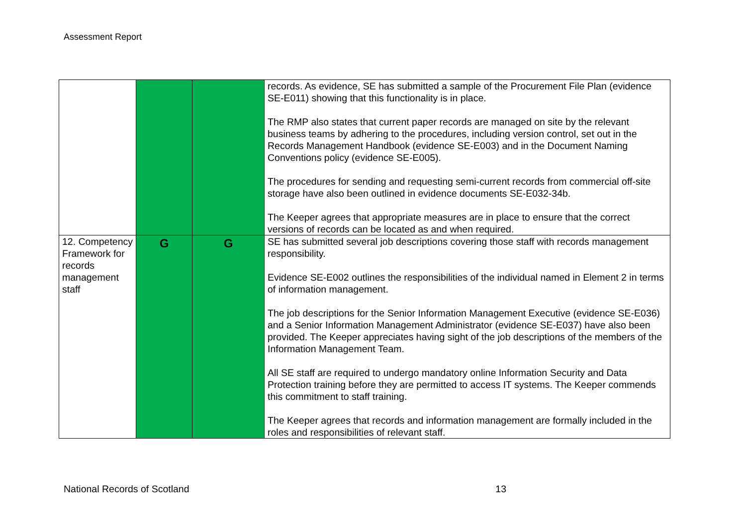Assessment Report
| | | | records. As evidence, SE has submitted a sample of the Procurement File Plan (evidence SE-E011) showing that this functionality is in place. The RMP also states that current paper records are managed on site by the relevant business teams by adhering to the procedures, including version control, set out in the Records Management Handbook (evidence SE-E003) and in the Document Naming Conventions policy (evidence SE-E005). The procedures for sending and requesting semi-current records from commercial off-site storage have also been outlined in evidence documents SE-E032-34b. The Keeper agrees that appropriate measures are in place to ensure that the correct versions of records can be located as and when required. |
| 12. Competency Framework for records management staff | G | G | SE has submitted several job descriptions covering those staff with records management responsibility. Evidence SE-E002 outlines the responsibilities of the individual named in Element 2 in terms of information management. The job descriptions for the Senior Information Management Executive (evidence SE-E036) and a Senior Information Management Administrator (evidence SE-E037) have also been provided. The Keeper appreciates having sight of the job descriptions of the members of the Information Management Team. All SE staff are required to undergo mandatory online Information Security and Data Protection training before they are permitted to access IT systems. The Keeper commends this commitment to staff training. The Keeper agrees that records and information management are formally included in the roles and responsibilities of relevant staff. |
National Records of Scotland 13